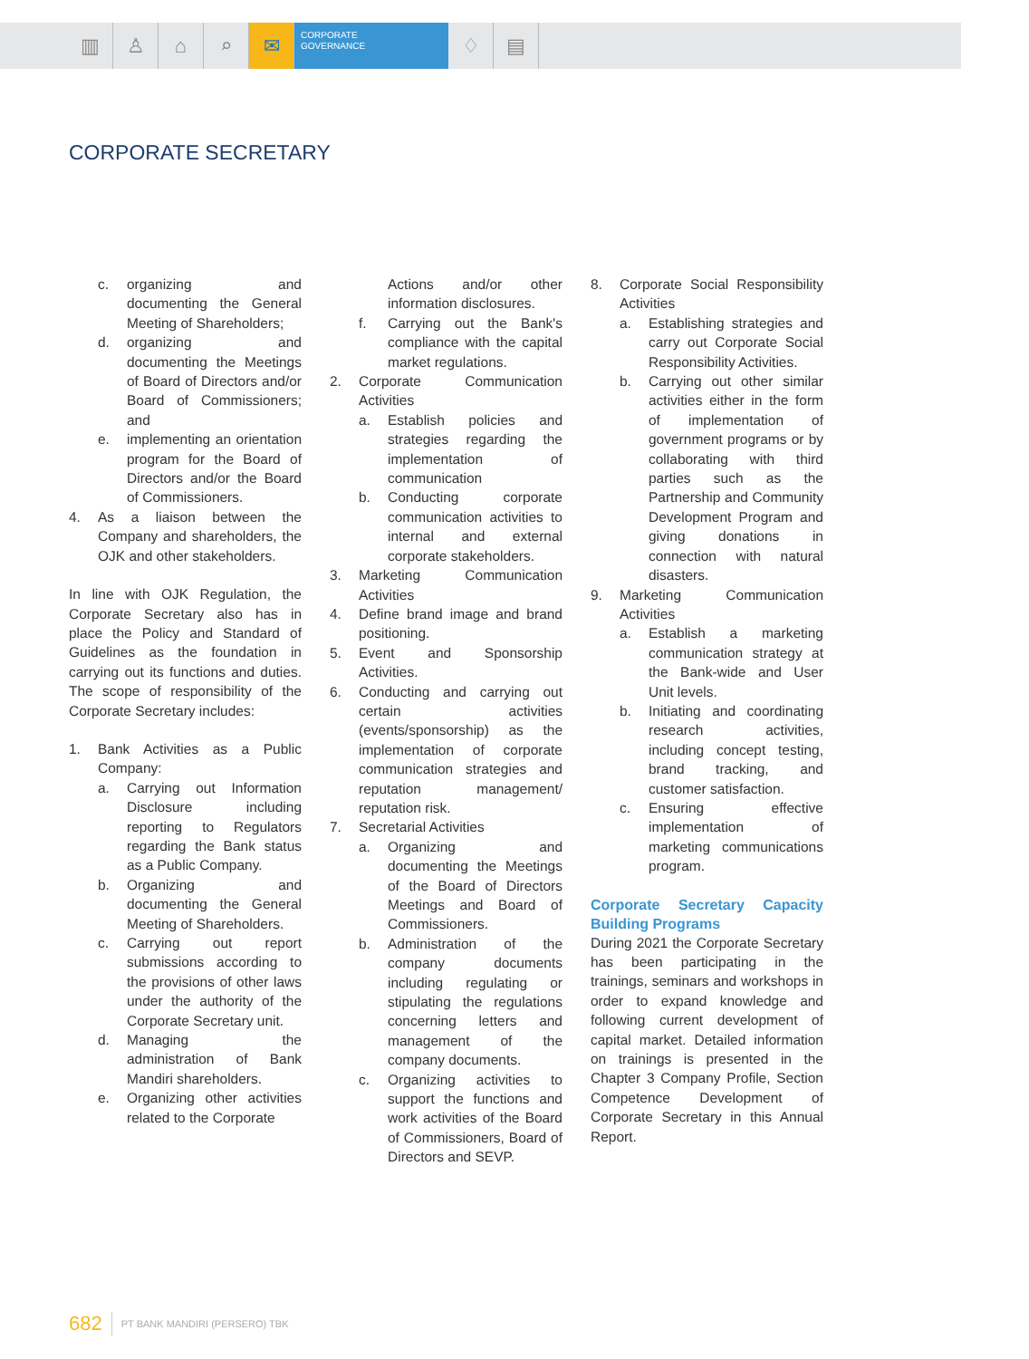▥ ♙ ⌂ ⌕ ✉
CORPORATE
GOVERNANCE
♢ ▤
CORPORATE SECRETARY
c. organizing and documenting the General Meeting of Shareholders;
d. organizing and documenting the Meetings of Board of Directors and/or Board of Commissioners; and
e. implementing an orientation program for the Board of Directors and/or the Board of Commissioners.
4. As a liaison between the Company and shareholders, the OJK and other stakeholders.
In line with OJK Regulation, the Corporate Secretary also has in place the Policy and Standard of Guidelines as the foundation in carrying out its functions and duties. The scope of responsibility of the Corporate Secretary includes:
1. Bank Activities as a Public Company:
a. Carrying out Information Disclosure including reporting to Regulators regarding the Bank status as a Public Company.
b. Organizing and documenting the General Meeting of Shareholders.
c. Carrying out report submissions according to the provisions of other laws under the authority of the Corporate Secretary unit.
d. Managing the administration of Bank Mandiri shareholders.
e. Organizing other activities related to the Corporate
Actions and/or other information disclosures.
f. Carrying out the Bank's compliance with the capital market regulations.
2. Corporate Communication Activities
a. Establish policies and strategies regarding the implementation of communication
b. Conducting corporate communication activities to internal and external corporate stakeholders.
3. Marketing Communication Activities
4. Define brand image and brand positioning.
5. Event and Sponsorship Activities.
6. Conducting and carrying out certain activities (events/sponsorship) as the implementation of corporate communication strategies and reputation management/ reputation risk.
7. Secretarial Activities
a. Organizing and documenting the Meetings of the Board of Directors Meetings and Board of Commissioners.
b. Administration of the company documents including regulating or stipulating the regulations concerning letters and management of the company documents.
c. Organizing activities to support the functions and work activities of the Board of Commissioners, Board of Directors and SEVP.
8. Corporate Social Responsibility Activities
a. Establishing strategies and carry out Corporate Social Responsibility Activities.
b. Carrying out other similar activities either in the form of implementation of government programs or by collaborating with third parties such as the Partnership and Community Development Program and giving donations in connection with natural disasters.
9. Marketing Communication Activities
a. Establish a marketing communication strategy at the Bank-wide and User Unit levels.
b. Initiating and coordinating research activities, including concept testing, brand tracking, and customer satisfaction.
c. Ensuring effective implementation of marketing communications program.
Corporate Secretary Capacity Building Programs
During 2021 the Corporate Secretary has been participating in the trainings, seminars and workshops in order to expand knowledge and following current development of capital market. Detailed information on trainings is presented in the Chapter 3 Company Profile, Section Competence Development of Corporate Secretary in this Annual Report.
682 PT BANK MANDIRI (PERSERO) TBK